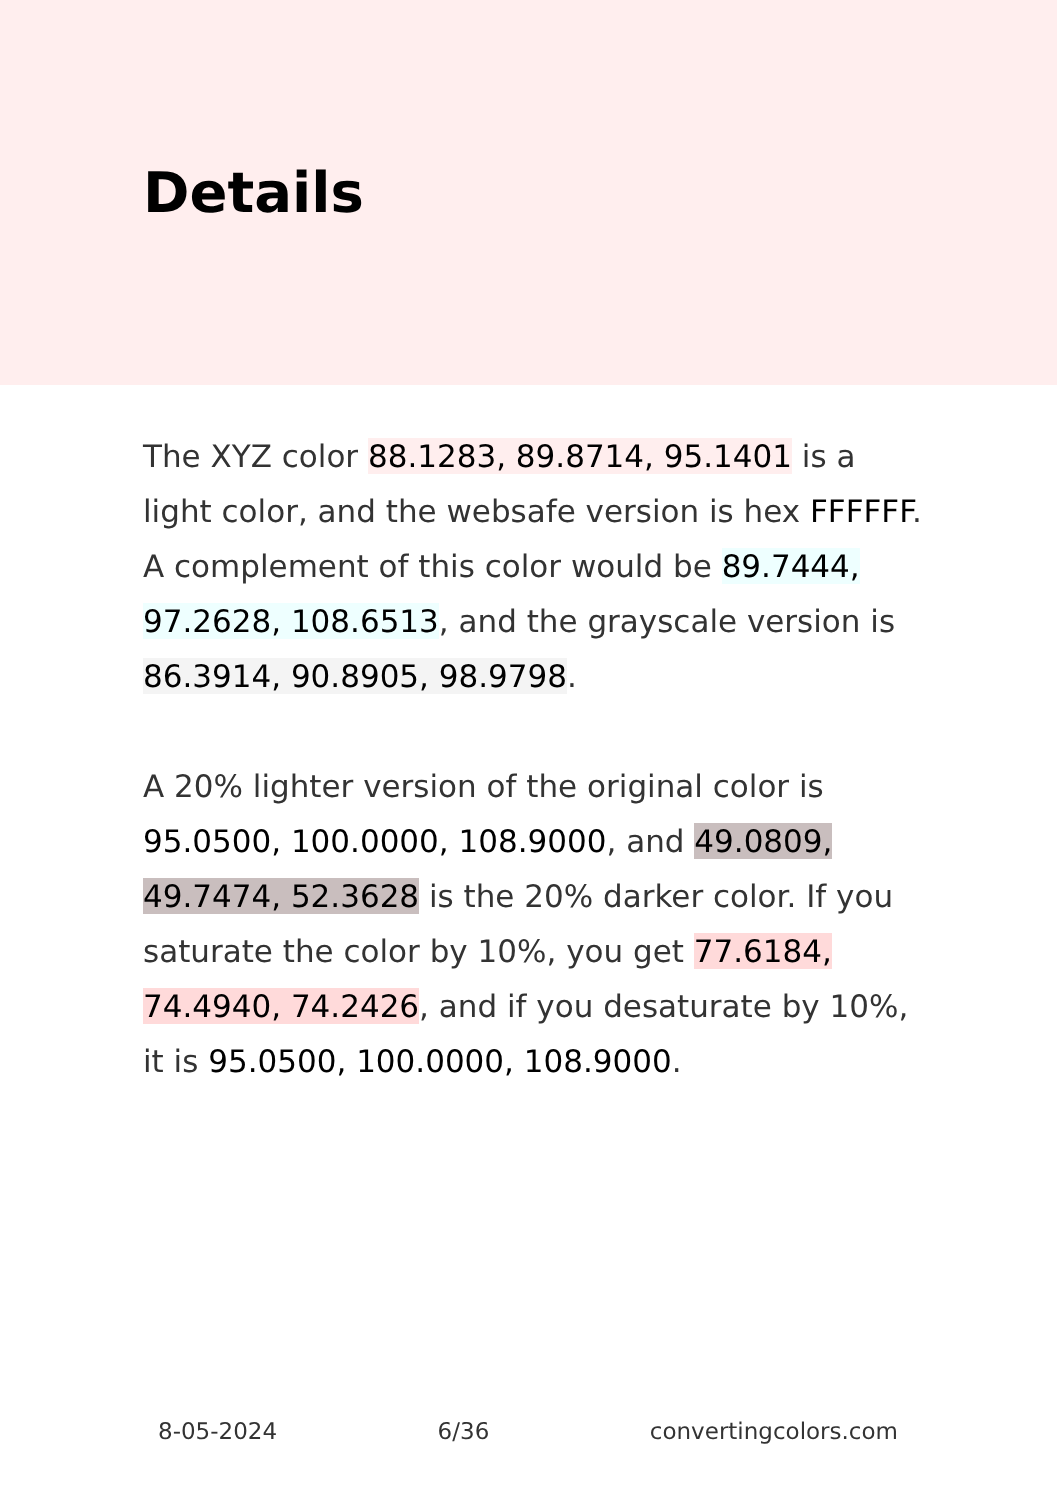Details
The XYZ color 88.1283, 89.8714, 95.1401 is a light color, and the websafe version is hex FFFFFF. A complement of this color would be 89.7444, 97.2628, 108.6513, and the grayscale version is 86.3914, 90.8905, 98.9798.
A 20% lighter version of the original color is 95.0500, 100.0000, 108.9000, and 49.0809, 49.7474, 52.3628 is the 20% darker color. If you saturate the color by 10%, you get 77.6184, 74.4940, 74.2426, and if you desaturate by 10%, it is 95.0500, 100.0000, 108.9000.
8-05-2024 6/36 convertingcolors.com